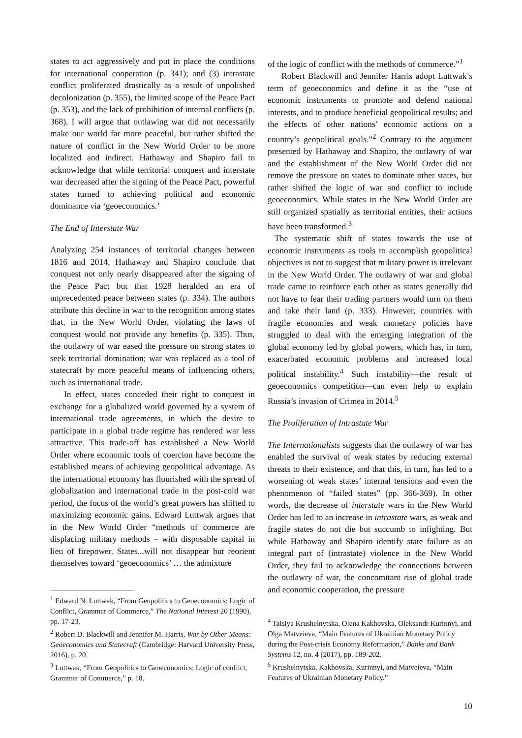states to act aggressively and put in place the conditions for international cooperation (p. 341); and (3) intrastate conflict proliferated drastically as a result of unpolished decolonization (p. 355), the limited scope of the Peace Pact (p. 353), and the lack of prohibition of internal conflicts (p. 368). I will argue that outlawing war did not necessarily make our world far more peaceful, but rather shifted the nature of conflict in the New World Order to be more localized and indirect. Hathaway and Shapiro fail to acknowledge that while territorial conquest and interstate war decreased after the signing of the Peace Pact, powerful states turned to achieving political and economic dominance via ‘geoeconomics.’
The End of Interstate War
Analyzing 254 instances of territorial changes between 1816 and 2014, Hathaway and Shapiro conclude that conquest not only nearly disappeared after the signing of the Peace Pact but that 1928 heralded an era of unprecedented peace between states (p. 334). The authors attribute this decline in war to the recognition among states that, in the New World Order, violating the laws of conquest would not provide any benefits (p. 335). Thus, the outlawry of war eased the pressure on strong states to seek territorial domination; war was replaced as a tool of statecraft by more peaceful means of influencing others, such as international trade.
In effect, states conceded their right to conquest in exchange for a globalized world governed by a system of international trade agreements, in which the desire to participate in a global trade regime has rendered war less attractive. This trade-off has established a New World Order where economic tools of coercion have become the established means of achieving geopolitical advantage. As the international economy has flourished with the spread of globalization and international trade in the post-cold war period, the focus of the world’s great powers has shifted to maximizing economic gains. Edward Luttwak argues that in the New World Order “methods of commerce are displacing military methods – with disposable capital in lieu of firepower. States...will not disappear but reorient themselves toward ‘geoeconomics’ … the admixture
<sup>1</sup> Edward N. Luttwak, “From Geopolitics to Geoeconomics: Logic of Conflict, Grammar of Commerce,” The National Interest 20 (1990), pp. 17-23.
<sup>2</sup> Robert D. Blackwill and Jennifer M. Harris, War by Other Means: Geoeconomics and Statecraft (Cambridge: Harvard University Press, 2016), p. 20.
<sup>3</sup> Luttwak, “From Geopolitics to Geoeconomics: Logic of conflict, Grammar of Commerce,” p. 18.
of the logic of conflict with the methods of commerce.”<sup>1</sup>
Robert Blackwill and Jennifer Harris adopt Luttwak’s term of geoeconomics and define it as the “use of economic instruments to promote and defend national interests, and to produce beneficial geopolitical results; and the effects of other nations’ economic actions on a country’s geopolitical goals.”<sup>2</sup> Contrary to the argument presented by Hathaway and Shapiro, the outlawry of war and the establishment of the New World Order did not remove the pressure on states to dominate other states, but rather shifted the logic of war and conflict to include geoeconomics. While states in the New World Order are still organized spatially as territorial entities, their actions have been transformed.<sup>3</sup>
The systematic shift of states towards the use of economic instruments as tools to accomplish geopolitical objectives is not to suggest that military power is irrelevant in the New World Order. The outlawry of war and global trade came to reinforce each other as states generally did not have to fear their trading partners would turn on them and take their land (p. 333). However, countries with fragile economies and weak monetary policies have struggled to deal with the emerging integration of the global economy led by global powers, which has, in turn, exacerbated economic problems and increased local political instability.<sup>4</sup> Such instability—the result of geoeconomics competition—can even help to explain Russia’s invasion of Crimea in 2014.<sup>5</sup>
The Proliferation of Intrastate War
The Internationalists suggests that the outlawry of war has enabled the survival of weak states by reducing external threats to their existence, and that this, in turn, has led to a worsening of weak states’ internal tensions and even the phenomenon of “failed states” (pp. 366-369). In other words, the decrease of interstate wars in the New World Order has led to an increase in intrastate wars, as weak and fragile states do not die but succumb to infighting. But while Hathaway and Shapiro identify state failure as an integral part of (intrastate) violence in the New World Order, they fail to acknowledge the connections between the outlawry of war, the concomitant rise of global trade and economic cooperation, the pressure
<sup>4</sup> Taisiya Krushelnytska, Olena Kakhovska, Oleksandr Kurinnyi, and Olga Matveieva, “Main Features of Ukrainian Monetary Policy during the Post-crisis Economy Reformation,” Banks and Bank Systems 12, no. 4 (2017), pp. 189-202.
<sup>5</sup> Krushelnytska, Kakhovska, Kurinnyi, and Matveieva, “Main Features of Ukrainian Monetary Policy.”
10